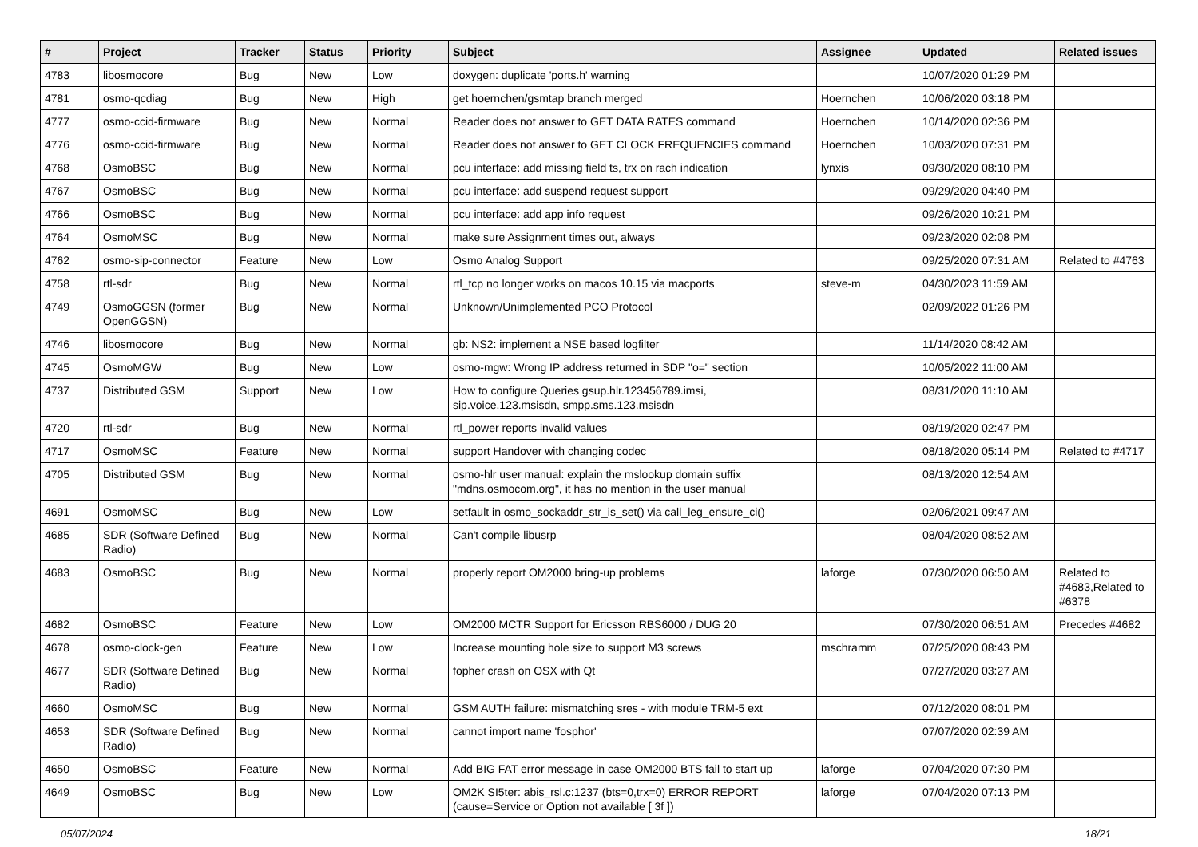| # | Project | Tracker | Status | Priority | Subject | Assignee | Updated | Related issues |
| --- | --- | --- | --- | --- | --- | --- | --- | --- |
| 4783 | libosmocore | Bug | New | Low | doxygen: duplicate 'ports.h' warning | | 10/07/2020 01:29 PM | |
| 4781 | osmo-qcdiag | Bug | New | High | get hoernchen/gsmtap branch merged | Hoernchen | 10/06/2020 03:18 PM | |
| 4777 | osmo-ccid-firmware | Bug | New | Normal | Reader does not answer to GET DATA RATES command | Hoernchen | 10/14/2020 02:36 PM | |
| 4776 | osmo-ccid-firmware | Bug | New | Normal | Reader does not answer to GET CLOCK FREQUENCIES command | Hoernchen | 10/03/2020 07:31 PM | |
| 4768 | OsmoBSC | Bug | New | Normal | pcu interface: add missing field ts, trx on rach indication | lynxis | 09/30/2020 08:10 PM | |
| 4767 | OsmoBSC | Bug | New | Normal | pcu interface: add suspend request support | | 09/29/2020 04:40 PM | |
| 4766 | OsmoBSC | Bug | New | Normal | pcu interface: add app info request | | 09/26/2020 10:21 PM | |
| 4764 | OsmoMSC | Bug | New | Normal | make sure Assignment times out, always | | 09/23/2020 02:08 PM | |
| 4762 | osmo-sip-connector | Feature | New | Low | Osmo Analog Support | | 09/25/2020 07:31 AM | Related to #4763 |
| 4758 | rtl-sdr | Bug | New | Normal | rtl_tcp no longer works on macos 10.15 via macports | steve-m | 04/30/2023 11:59 AM | |
| 4749 | OsmoGGSN (former OpenGGSN) | Bug | New | Normal | Unknown/Unimplemented PCO Protocol | | 02/09/2022 01:26 PM | |
| 4746 | libosmocore | Bug | New | Normal | gb: NS2: implement a NSE based logfilter | | 11/14/2020 08:42 AM | |
| 4745 | OsmoMGW | Bug | New | Low | osmo-mgw: Wrong IP address returned in SDP "o=" section | | 10/05/2022 11:00 AM | |
| 4737 | Distributed GSM | Support | New | Low | How to configure Queries gsup.hlr.123456789.imsi, sip.voice.123.msisdn, smpp.sms.123.msisdn | | 08/31/2020 11:10 AM | |
| 4720 | rtl-sdr | Bug | New | Normal | rtl_power reports invalid values | | 08/19/2020 02:47 PM | |
| 4717 | OsmoMSC | Feature | New | Normal | support Handover with changing codec | | 08/18/2020 05:14 PM | Related to #4717 |
| 4705 | Distributed GSM | Bug | New | Normal | osmo-hlr user manual: explain the mslookup domain suffix "mdns.osmocom.org", it has no mention in the user manual | | 08/13/2020 12:54 AM | |
| 4691 | OsmoMSC | Bug | New | Low | setfault in osmo_sockaddr_str_is_set() via call_leg_ensure_ci() | | 02/06/2021 09:47 AM | |
| 4685 | SDR (Software Defined Radio) | Bug | New | Normal | Can't compile libusrp | | 08/04/2020 08:52 AM | |
| 4683 | OsmoBSC | Bug | New | Normal | properly report OM2000 bring-up problems | laforge | 07/30/2020 06:50 AM | Related to #4683,Related to #6378 |
| 4682 | OsmoBSC | Feature | New | Low | OM2000 MCTR Support for Ericsson RBS6000 / DUG 20 | | 07/30/2020 06:51 AM | Precedes #4682 |
| 4678 | osmo-clock-gen | Feature | New | Low | Increase mounting hole size to support M3 screws | mschramm | 07/25/2020 08:43 PM | |
| 4677 | SDR (Software Defined Radio) | Bug | New | Normal | fopher crash on OSX with Qt | | 07/27/2020 03:27 AM | |
| 4660 | OsmoMSC | Bug | New | Normal | GSM AUTH failure: mismatching sres - with module TRM-5 ext | | 07/12/2020 08:01 PM | |
| 4653 | SDR (Software Defined Radio) | Bug | New | Normal | cannot import name 'fosphor' | | 07/07/2020 02:39 AM | |
| 4650 | OsmoBSC | Feature | New | Normal | Add BIG FAT error message in case OM2000 BTS fail to start up | laforge | 07/04/2020 07:30 PM | |
| 4649 | OsmoBSC | Bug | New | Low | OM2K SI5ter: abis_rsl.c:1237 (bts=0,trx=0) ERROR REPORT (cause=Service or Option not available [ 3f ]) | laforge | 07/04/2020 07:13 PM | |
05/07/2024 18/21